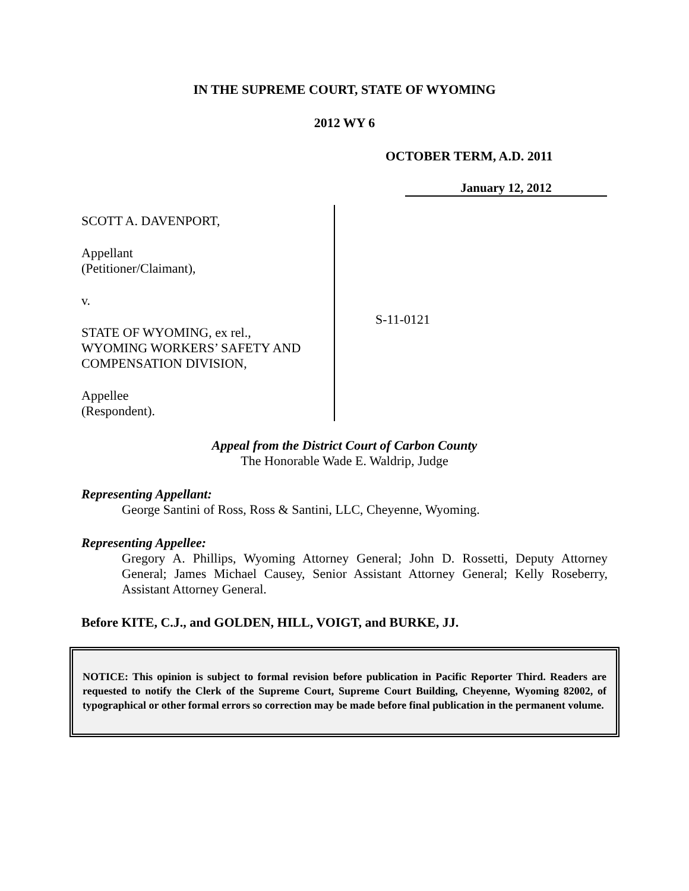IN THE SUPREME COURT, STATE OF WYOMING
2012 WY 6
OCTOBER TERM, A.D. 2011
January 12, 2012
SCOTT A. DAVENPORT,
Appellant
(Petitioner/Claimant),
v.
STATE OF WYOMING, ex rel.,
WYOMING WORKERS’ SAFETY AND
COMPENSATION DIVISION,
Appellee
(Respondent).
S-11-0121
Appeal from the District Court of Carbon County
The Honorable Wade E. Waldrip, Judge
Representing Appellant:
George Santini of Ross, Ross & Santini, LLC, Cheyenne, Wyoming.
Representing Appellee:
Gregory A. Phillips, Wyoming Attorney General; John D. Rossetti, Deputy Attorney General; James Michael Causey, Senior Assistant Attorney General; Kelly Roseberry, Assistant Attorney General.
Before KITE, C.J., and GOLDEN, HILL, VOIGT, and BURKE, JJ.
NOTICE: This opinion is subject to formal revision before publication in Pacific Reporter Third. Readers are requested to notify the Clerk of the Supreme Court, Supreme Court Building, Cheyenne, Wyoming 82002, of typographical or other formal errors so correction may be made before final publication in the permanent volume.